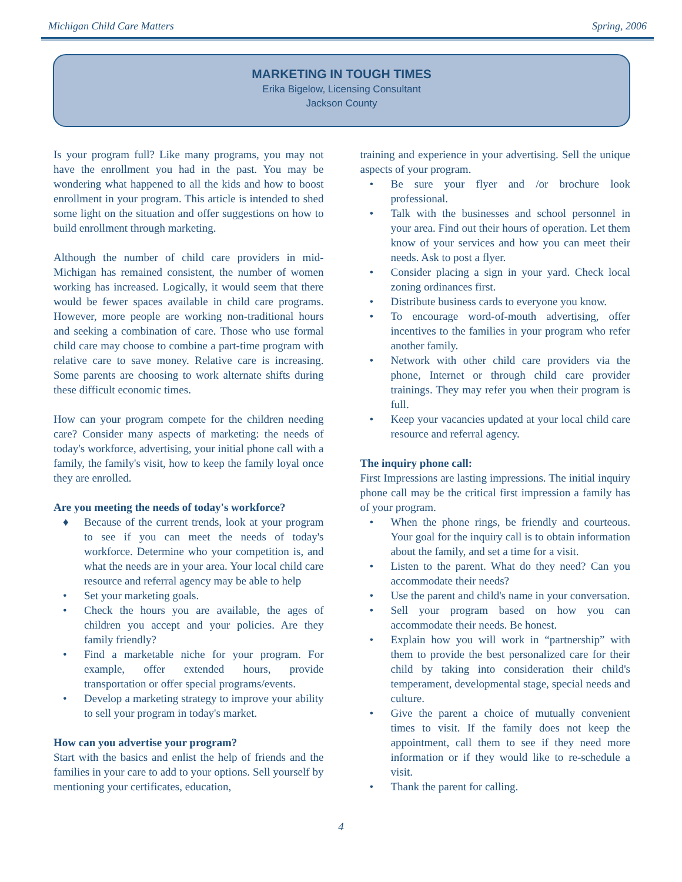Michigan Child Care Matters Spring, 2006
MARKETING IN TOUGH TIMES
Erika Bigelow, Licensing Consultant
Jackson County
Is your program full? Like many programs, you may not have the enrollment you had in the past. You may be wondering what happened to all the kids and how to boost enrollment in your program. This article is intended to shed some light on the situation and offer suggestions on how to build enrollment through marketing.
Although the number of child care providers in mid-Michigan has remained consistent, the number of women working has increased. Logically, it would seem that there would be fewer spaces available in child care programs. However, more people are working non-traditional hours and seeking a combination of care. Those who use formal child care may choose to combine a part-time program with relative care to save money. Relative care is increasing. Some parents are choosing to work alternate shifts during these difficult economic times.
How can your program compete for the children needing care? Consider many aspects of marketing: the needs of today's workforce, advertising, your initial phone call with a family, the family's visit, how to keep the family loyal once they are enrolled.
Are you meeting the needs of today's workforce?
♦ Because of the current trends, look at your program to see if you can meet the needs of today's workforce. Determine who your competition is, and what the needs are in your area. Your local child care resource and referral agency may be able to help
• Set your marketing goals.
• Check the hours you are available, the ages of children you accept and your policies. Are they family friendly?
• Find a marketable niche for your program. For example, offer extended hours, provide transportation or offer special programs/events.
• Develop a marketing strategy to improve your ability to sell your program in today's market.
How can you advertise your program?
Start with the basics and enlist the help of friends and the families in your care to add to your options. Sell yourself by mentioning your certificates, education,
training and experience in your advertising. Sell the unique aspects of your program.
• Be sure your flyer and /or brochure look professional.
• Talk with the businesses and school personnel in your area. Find out their hours of operation. Let them know of your services and how you can meet their needs. Ask to post a flyer.
• Consider placing a sign in your yard. Check local zoning ordinances first.
• Distribute business cards to everyone you know.
• To encourage word-of-mouth advertising, offer incentives to the families in your program who refer another family.
• Network with other child care providers via the phone, Internet or through child care provider trainings. They may refer you when their program is full.
• Keep your vacancies updated at your local child care resource and referral agency.
The inquiry phone call:
First Impressions are lasting impressions. The initial inquiry phone call may be the critical first impression a family has of your program.
• When the phone rings, be friendly and courteous. Your goal for the inquiry call is to obtain information about the family, and set a time for a visit.
• Listen to the parent. What do they need? Can you accommodate their needs?
• Use the parent and child's name in your conversation.
• Sell your program based on how you can accommodate their needs. Be honest.
• Explain how you will work in “partnership” with them to provide the best personalized care for their child by taking into consideration their child's temperament, developmental stage, special needs and culture.
• Give the parent a choice of mutually convenient times to visit. If the family does not keep the appointment, call them to see if they need more information or if they would like to re-schedule a visit.
• Thank the parent for calling.
4